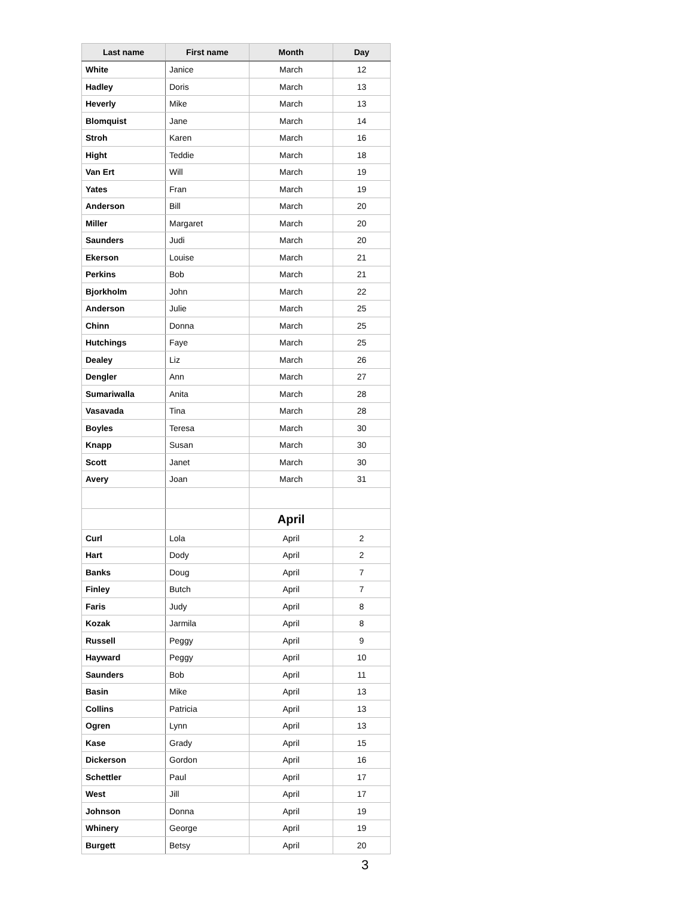| Last name | First name | Month | Day |
| --- | --- | --- | --- |
| White | Janice | March | 12 |
| Hadley | Doris | March | 13 |
| Heverly | Mike | March | 13 |
| Blomquist | Jane | March | 14 |
| Stroh | Karen | March | 16 |
| Hight | Teddie | March | 18 |
| Van Ert | Will | March | 19 |
| Yates | Fran | March | 19 |
| Anderson | Bill | March | 20 |
| Miller | Margaret | March | 20 |
| Saunders | Judi | March | 20 |
| Ekerson | Louise | March | 21 |
| Perkins | Bob | March | 21 |
| Bjorkholm | John | March | 22 |
| Anderson | Julie | March | 25 |
| Chinn | Donna | March | 25 |
| Hutchings | Faye | March | 25 |
| Dealey | Liz | March | 26 |
| Dengler | Ann | March | 27 |
| Sumariwalla | Anita | March | 28 |
| Vasavada | Tina | March | 28 |
| Boyles | Teresa | March | 30 |
| Knapp | Susan | March | 30 |
| Scott | Janet | March | 30 |
| Avery | Joan | March | 31 |
| | | April | |
| Curl | Lola | April | 2 |
| Hart | Dody | April | 2 |
| Banks | Doug | April | 7 |
| Finley | Butch | April | 7 |
| Faris | Judy | April | 8 |
| Kozak | Jarmila | April | 8 |
| Russell | Peggy | April | 9 |
| Hayward | Peggy | April | 10 |
| Saunders | Bob | April | 11 |
| Basin | Mike | April | 13 |
| Collins | Patricia | April | 13 |
| Ogren | Lynn | April | 13 |
| Kase | Grady | April | 15 |
| Dickerson | Gordon | April | 16 |
| Schettler | Paul | April | 17 |
| West | Jill | April | 17 |
| Johnson | Donna | April | 19 |
| Whinery | George | April | 19 |
| Burgett | Betsy | April | 20 |
3